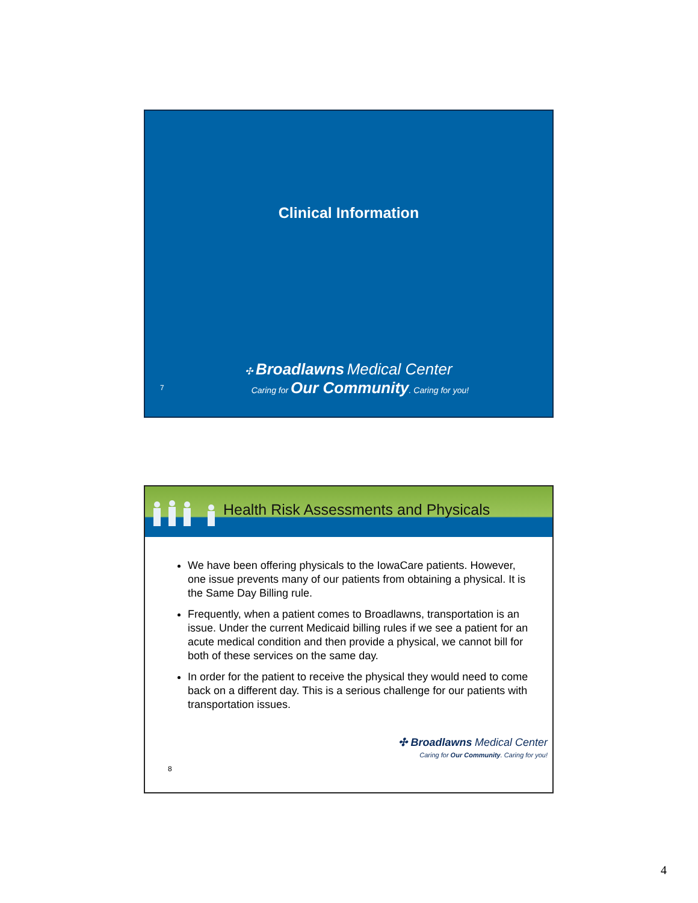Clinical Information
✣ Broadlawns Medical Center
7
Caring for Our Community. Caring for you!
Health Risk Assessments and Physicals
We have been offering physicals to the IowaCare patients. However, one issue prevents many of our patients from obtaining a physical. It is the Same Day Billing rule.
Frequently, when a patient comes to Broadlawns, transportation is an issue. Under the current Medicaid billing rules if we see a patient for an acute medical condition and then provide a physical, we cannot bill for both of these services on the same day.
In order for the patient to receive the physical they would need to come back on a different day. This is a serious challenge for our patients with transportation issues.
✣ Broadlawns Medical Center
Caring for Our Community. Caring for you!
8
4